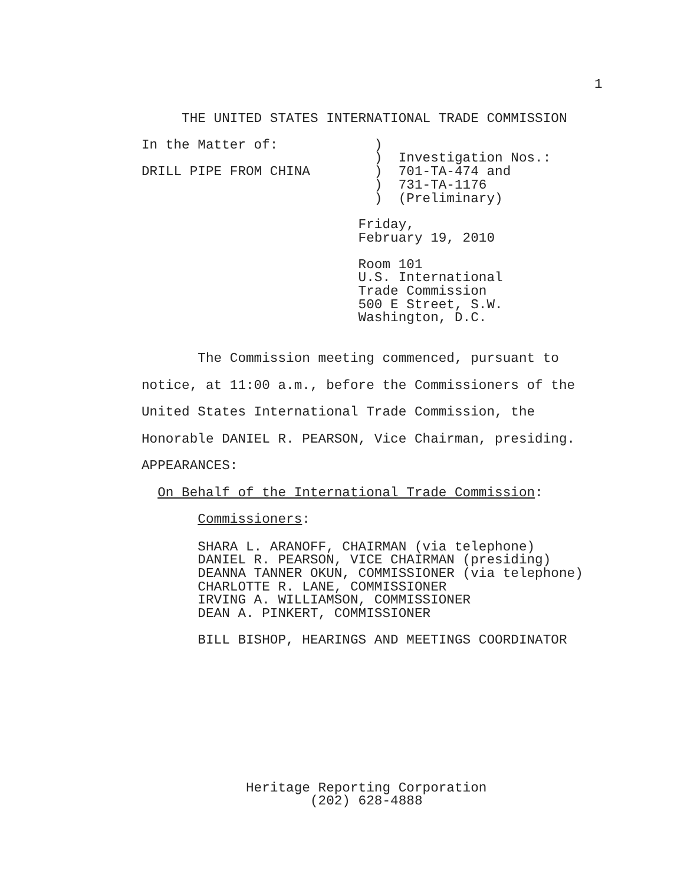1
THE UNITED STATES INTERNATIONAL TRADE COMMISSION
In the Matter of: ) ) Investigation Nos.: DRILL PIPE FROM CHINA ) 701-TA-474 and ) 731-TA-1176 ) (Preliminary)
Friday, February 19, 2010
Room 101 U.S. International Trade Commission 500 E Street, S.W. Washington, D.C.
The Commission meeting commenced, pursuant to notice, at 11:00 a.m., before the Commissioners of the United States International Trade Commission, the Honorable DANIEL R. PEARSON, Vice Chairman, presiding. APPEARANCES: On Behalf of the International Trade Commission: Commissioners:
SHARA L. ARANOFF, CHAIRMAN (via telephone) DANIEL R. PEARSON, VICE CHAIRMAN (presiding) DEANNA TANNER OKUN, COMMISSIONER (via telephone) CHARLOTTE R. LANE, COMMISSIONER IRVING A. WILLIAMSON, COMMISSIONER DEAN A. PINKERT, COMMISSIONER
BILL BISHOP, HEARINGS AND MEETINGS COORDINATOR
Heritage Reporting Corporation (202) 628-4888